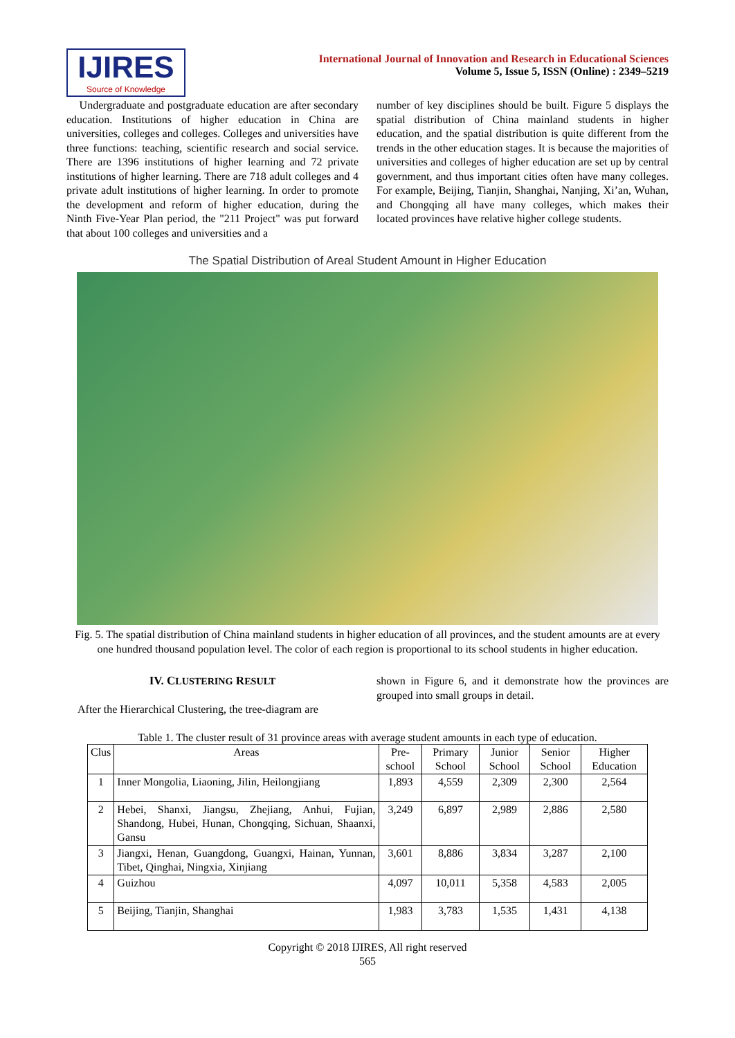IJIRES
Source of Knowledge
International Journal of Innovation and Research in Educational Sciences
Volume 5, Issue 5, ISSN (Online) : 2349–5219
Undergraduate and postgraduate education are after secondary education. Institutions of higher education in China are universities, colleges and colleges. Colleges and universities have three functions: teaching, scientific research and social service. There are 1396 institutions of higher learning and 72 private institutions of higher learning. There are 718 adult colleges and 4 private adult institutions of higher learning. In order to promote the development and reform of higher education, during the Ninth Five-Year Plan period, the "211 Project" was put forward that about 100 colleges and universities and a
number of key disciplines should be built. Figure 5 displays the spatial distribution of China mainland students in higher education, and the spatial distribution is quite different from the trends in the other education stages. It is because the majorities of universities and colleges of higher education are set up by central government, and thus important cities often have many colleges. For example, Beijing, Tianjin, Shanghai, Nanjing, Xi’an, Wuhan, and Chongqing all have many colleges, which makes their located provinces have relative higher college students.
The Spatial Distribution of Areal Student Amount in Higher Education
Fig. 5. The spatial distribution of China mainland students in higher education of all provinces, and the student amounts are at every one hundred thousand population level. The color of each region is proportional to its school students in higher education.
IV. CLUSTERING RESULT
After the Hierarchical Clustering, the tree-diagram are
shown in Figure 6, and it demonstrate how the provinces are grouped into small groups in detail.
Table 1. The cluster result of 31 province areas with average student amounts in each type of education.
| Clus | Areas | Pre-school | Primary School | Junior School | Senior School | Higher Education |
| --- | --- | --- | --- | --- | --- | --- |
| 1 | Inner Mongolia, Liaoning, Jilin, Heilongjiang | 1,893 | 4,559 | 2,309 | 2,300 | 2,564 |
| 2 | Hebei, Shanxi, Jiangsu, Zhejiang, Anhui, Fujian, Shandong, Hubei, Hunan, Chongqing, Sichuan, Shaanxi, Gansu | 3,249 | 6,897 | 2,989 | 2,886 | 2,580 |
| 3 | Jiangxi, Henan, Guangdong, Guangxi, Hainan, Yunnan, Tibet, Qinghai, Ningxia, Xinjiang | 3,601 | 8,886 | 3,834 | 3,287 | 2,100 |
| 4 | Guizhou | 4,097 | 10,011 | 5,358 | 4,583 | 2,005 |
| 5 | Beijing, Tianjin, Shanghai | 1,983 | 3,783 | 1,535 | 1,431 | 4,138 |
Copyright © 2018 IJIRES, All right reserved
565